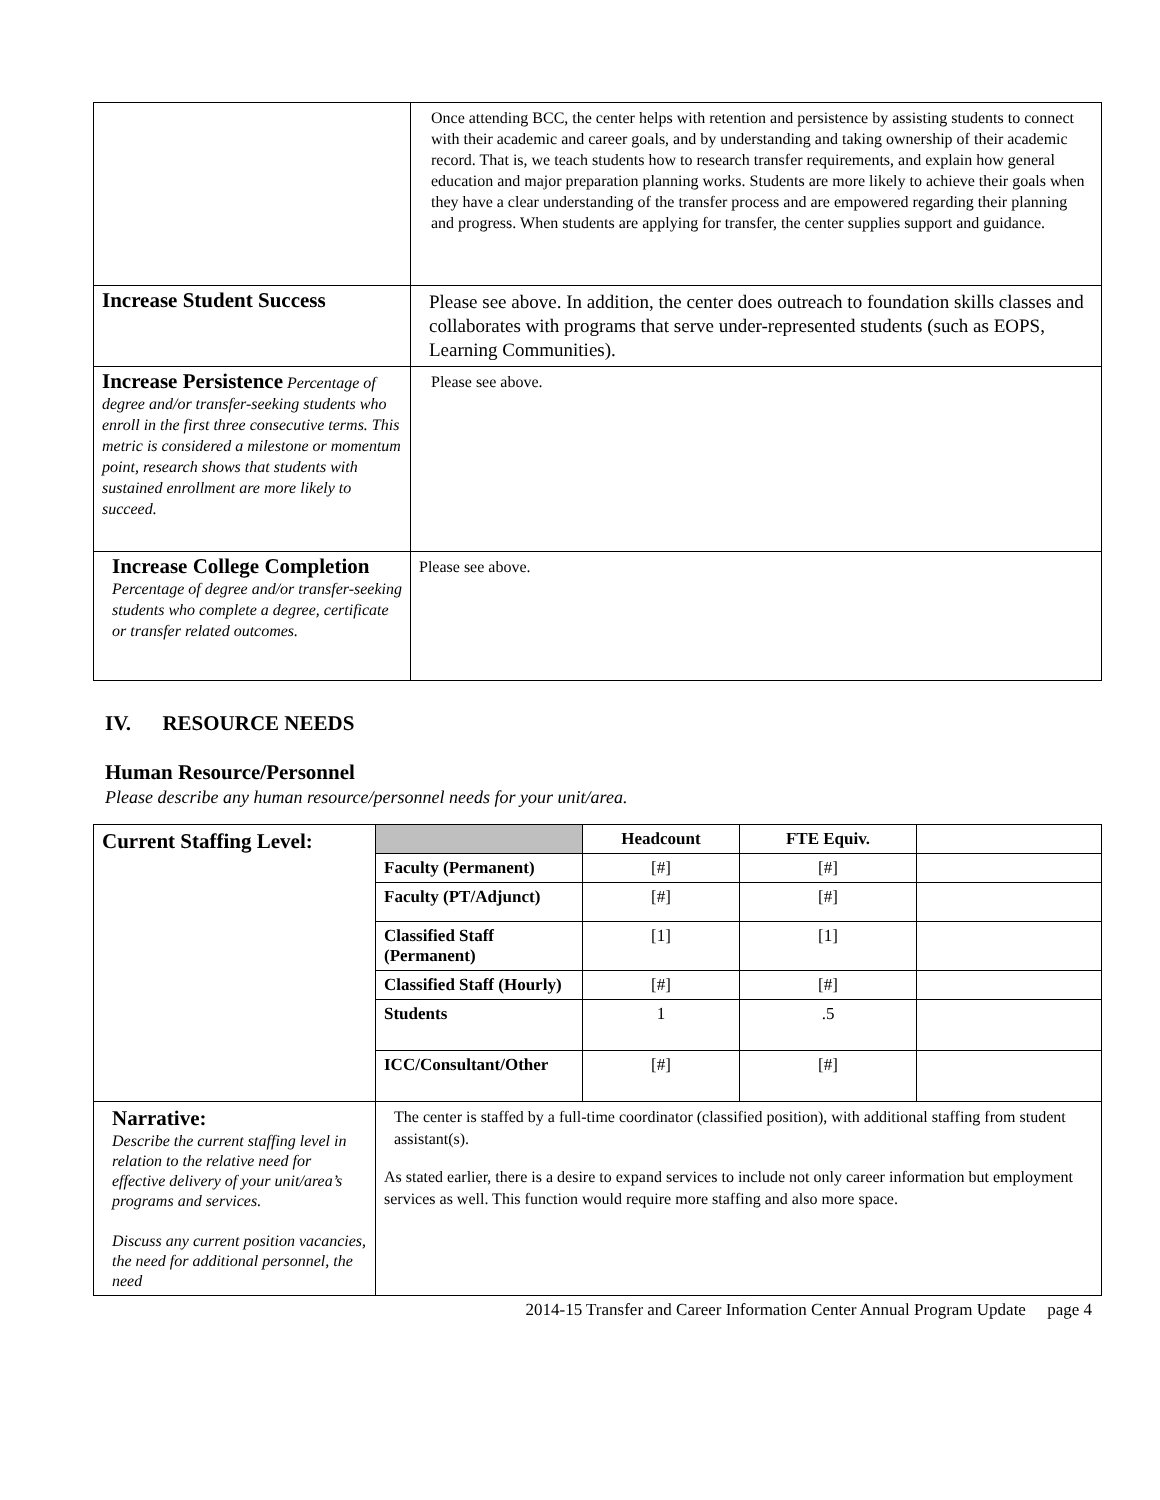| | Once attending BCC, the center helps with retention and persistence by assisting students to connect with their academic and career goals, and by understanding and taking ownership of their academic record. That is, we teach students how to research transfer requirements, and explain how general education and major preparation planning works. Students are more likely to achieve their goals when they have a clear understanding of the transfer process and are empowered regarding their planning and progress. When students are applying for transfer, the center supplies support and guidance. |
| Increase Student Success | Please see above. In addition, the center does outreach to foundation skills classes and collaborates with programs that serve under-represented students (such as EOPS, Learning Communities). |
| Increase Persistence Percentage of degree and/or transfer-seeking students who enroll in the first three consecutive terms. This metric is considered a milestone or momentum point, research shows that students with sustained enrollment are more likely to succeed. | Please see above. |
| Increase College Completion Percentage of degree and/or transfer-seeking students who complete a degree, certificate or transfer related outcomes. | Please see above. |
IV. RESOURCE NEEDS
Human Resource/Personnel
Please describe any human resource/personnel needs for your unit/area.
| Current Staffing Level: | | Headcount | FTE Equiv. | |
| | Faculty (Permanent) | [#] | [#] | |
| | Faculty (PT/Adjunct) | [#] | [#] | |
| | Classified Staff (Permanent) | [1] | [1] | |
| | Classified Staff (Hourly) | [#] | [#] | |
| | Students | 1 | .5 | |
| | ICC/Consultant/Other | [#] | [#] | |
| Narrative: Describe the current staffing level in relation to the relative need for effective delivery of your unit/area’s programs and services. Discuss any current position vacancies, the need for additional personnel, the need | The center is staffed by a full-time coordinator (classified position), with additional staffing from student assistant(s). As stated earlier, there is a desire to expand services to include not only career information but employment services as well. This function would require more staffing and also more space. | | | |
2014-15 Transfer and Career Information Center Annual Program Update page 4